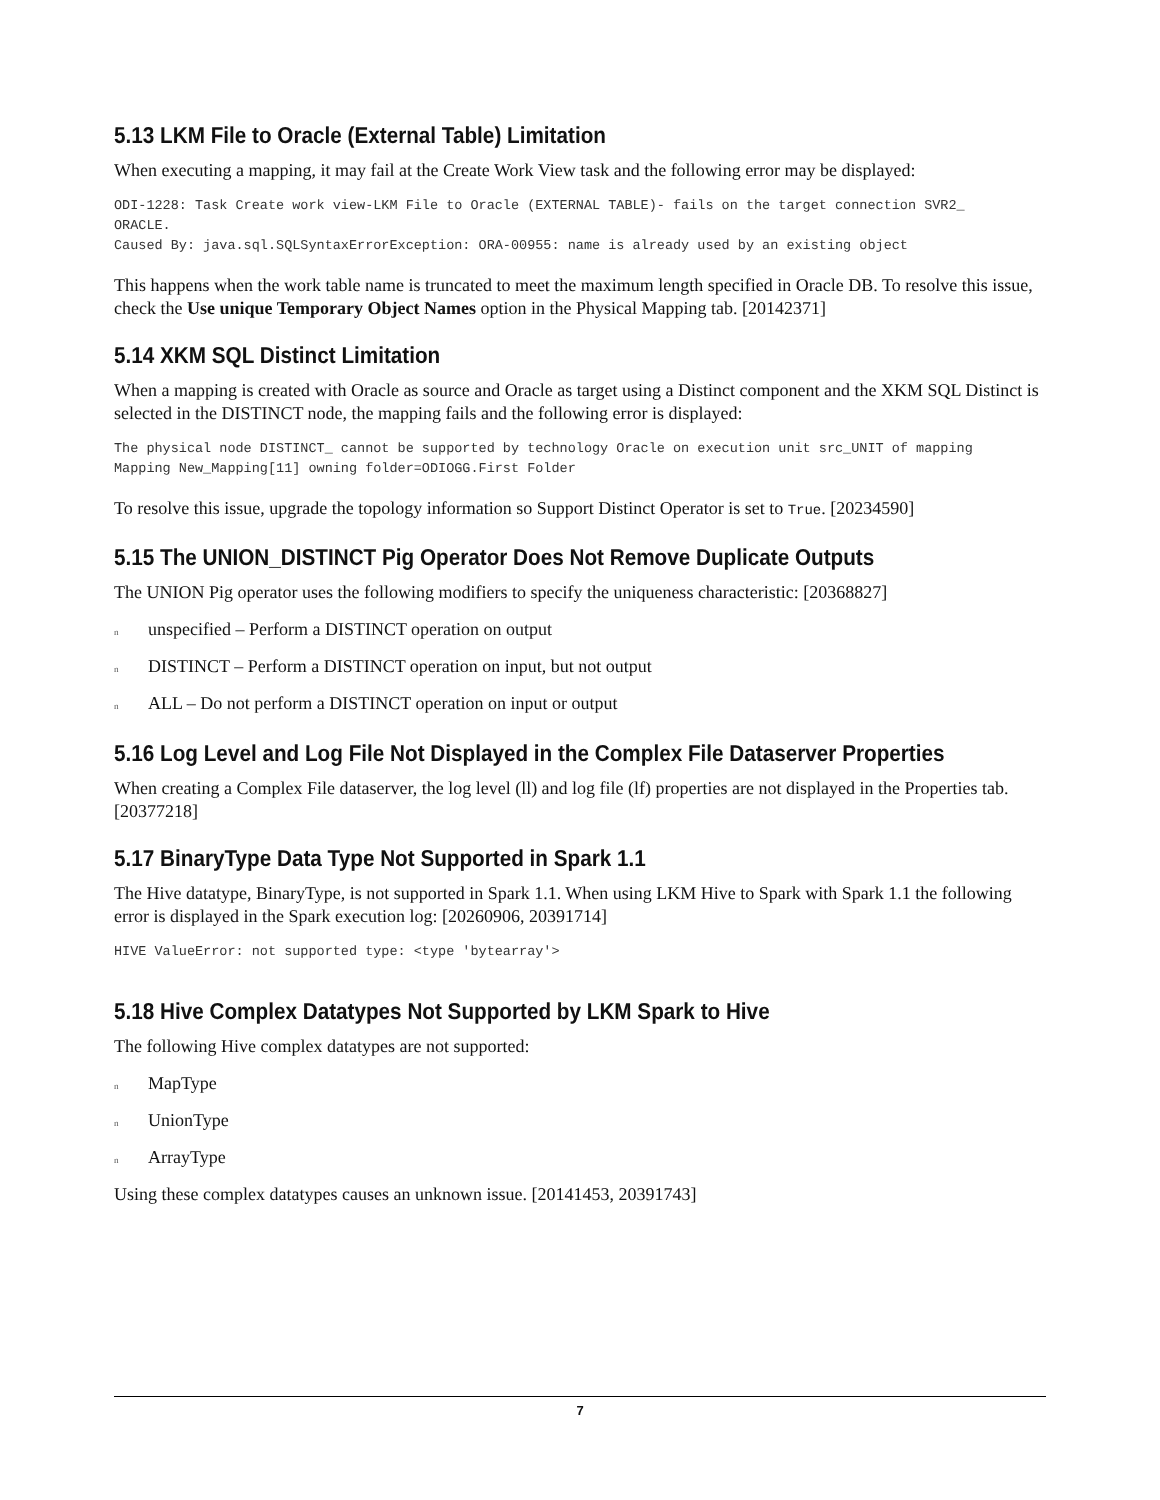5.13 LKM File to Oracle (External Table) Limitation
When executing a mapping, it may fail at the Create Work View task and the following error may be displayed:
ODI-1228: Task Create work view-LKM File to Oracle (EXTERNAL TABLE)- fails on the target connection SVR2_
ORACLE.
Caused By: java.sql.SQLSyntaxErrorException: ORA-00955: name is already used by an existing object
This happens when the work table name is truncated to meet the maximum length specified in Oracle DB. To resolve this issue, check the Use unique Temporary Object Names option in the Physical Mapping tab. [20142371]
5.14 XKM SQL Distinct Limitation
When a mapping is created with Oracle as source and Oracle as target using a Distinct component and the XKM SQL Distinct is selected in the DISTINCT node, the mapping fails and the following error is displayed:
The physical node DISTINCT_ cannot be supported by technology Oracle on execution unit src_UNIT of mapping
Mapping New_Mapping[11] owning folder=ODIOGG.First Folder
To resolve this issue, upgrade the topology information so Support Distinct Operator is set to True. [20234590]
5.15 The UNION_DISTINCT Pig Operator Does Not Remove Duplicate Outputs
The UNION Pig operator uses the following modifiers to specify the uniqueness characteristic: [20368827]
nunspecified – Perform a DISTINCT operation on output
n DISTINCT – Perform a DISTINCT operation on input, but not output
n ALL – Do not perform a DISTINCT operation on input or output
5.16 Log Level and Log File Not Displayed in the Complex File Dataserver Properties
When creating a Complex File dataserver, the log level (ll) and log file (lf) properties are not displayed in the Properties tab. [20377218]
5.17 BinaryType Data Type Not Supported in Spark 1.1
The Hive datatype, BinaryType, is not supported in Spark 1.1. When using LKM Hive to Spark with Spark 1.1 the following error is displayed in the Spark execution log: [20260906, 20391714]
HIVE ValueError: not supported type: <type 'bytearray'>
5.18 Hive Complex Datatypes Not Supported by LKM Spark to Hive
The following Hive complex datatypes are not supported:
n MapType
n UnionType
n ArrayType
Using these complex datatypes causes an unknown issue. [20141453, 20391743]
7